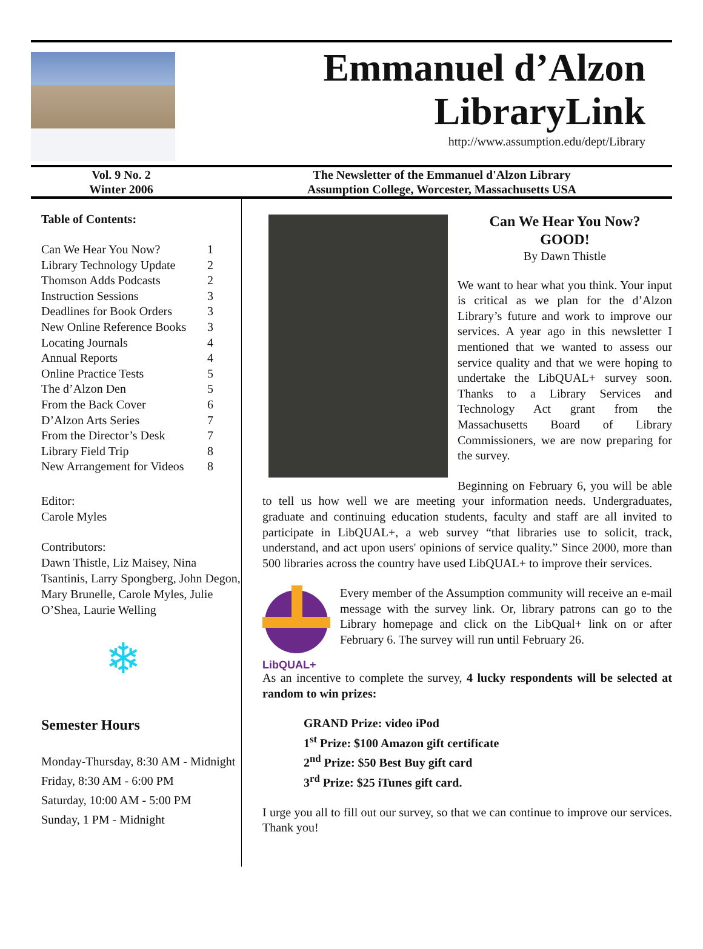Emmanuel d’Alzon
LibraryLink
http://www.assumption.edu/dept/Library
Vol. 9 No. 2
Winter 2006
The Newsletter of the Emmanuel d'Alzon Library
Assumption College, Worcester, Massachusetts USA
Table of Contents:
| Can We Hear You Now? | 1 |
| Library Technology Update | 2 |
| Thomson Adds Podcasts | 2 |
| Instruction Sessions | 3 |
| Deadlines for Book Orders | 3 |
| New Online Reference Books | 3 |
| Locating Journals | 4 |
| Annual Reports | 4 |
| Online Practice Tests | 5 |
| The d’Alzon Den | 5 |
| From the Back Cover | 6 |
| D’Alzon Arts Series | 7 |
| From the Director’s Desk | 7 |
| Library Field Trip | 8 |
| New Arrangement for Videos | 8 |
Editor:
Carole Myles
Contributors:
Dawn Thistle, Liz Maisey, Nina Tsantinis, Larry Spongberg, John Degon, Mary Brunelle, Carole Myles, Julie O’Shea, Laurie Welling
❄
Semester Hours
Monday-Thursday, 8:30 AM - Midnight
Friday, 8:30 AM - 6:00 PM
Saturday, 10:00 AM - 5:00 PM
Sunday, 1 PM - Midnight
Can We Hear You Now?
GOOD!
By Dawn Thistle
We want to hear what you think. Your input is critical as we plan for the d’Alzon Library’s future and work to improve our services. A year ago in this newsletter I mentioned that we wanted to assess our service quality and that we were hoping to undertake the LibQUAL+ survey soon. Thanks to a Library Services and Technology Act grant from the Massachusetts Board of Library Commissioners, we are now preparing for the survey.
Beginning on February 6, you will be able to tell us how well we are meeting your information needs. Undergraduates, graduate and continuing education students, faculty and staff are all invited to participate in LibQUAL+, a web survey “that libraries use to solicit, track, understand, and act upon users' opinions of service quality.” Since 2000, more than 500 libraries across the country have used LibQUAL+ to improve their services.
LibQUAL+
Every member of the Assumption community will receive an e-mail message with the survey link. Or, library patrons can go to the Library homepage and click on the LibQual+ link on or after February 6. The survey will run until February 26.
As an incentive to complete the survey, 4 lucky respondents will be selected at random to win prizes:
GRAND Prize: video iPod
1<sup>st</sup> Prize: $100 Amazon gift certificate
2<sup>nd</sup> Prize: $50 Best Buy gift card
3<sup>rd</sup> Prize: $25 iTunes gift card.
I urge you all to fill out our survey, so that we can continue to improve our services. Thank you!